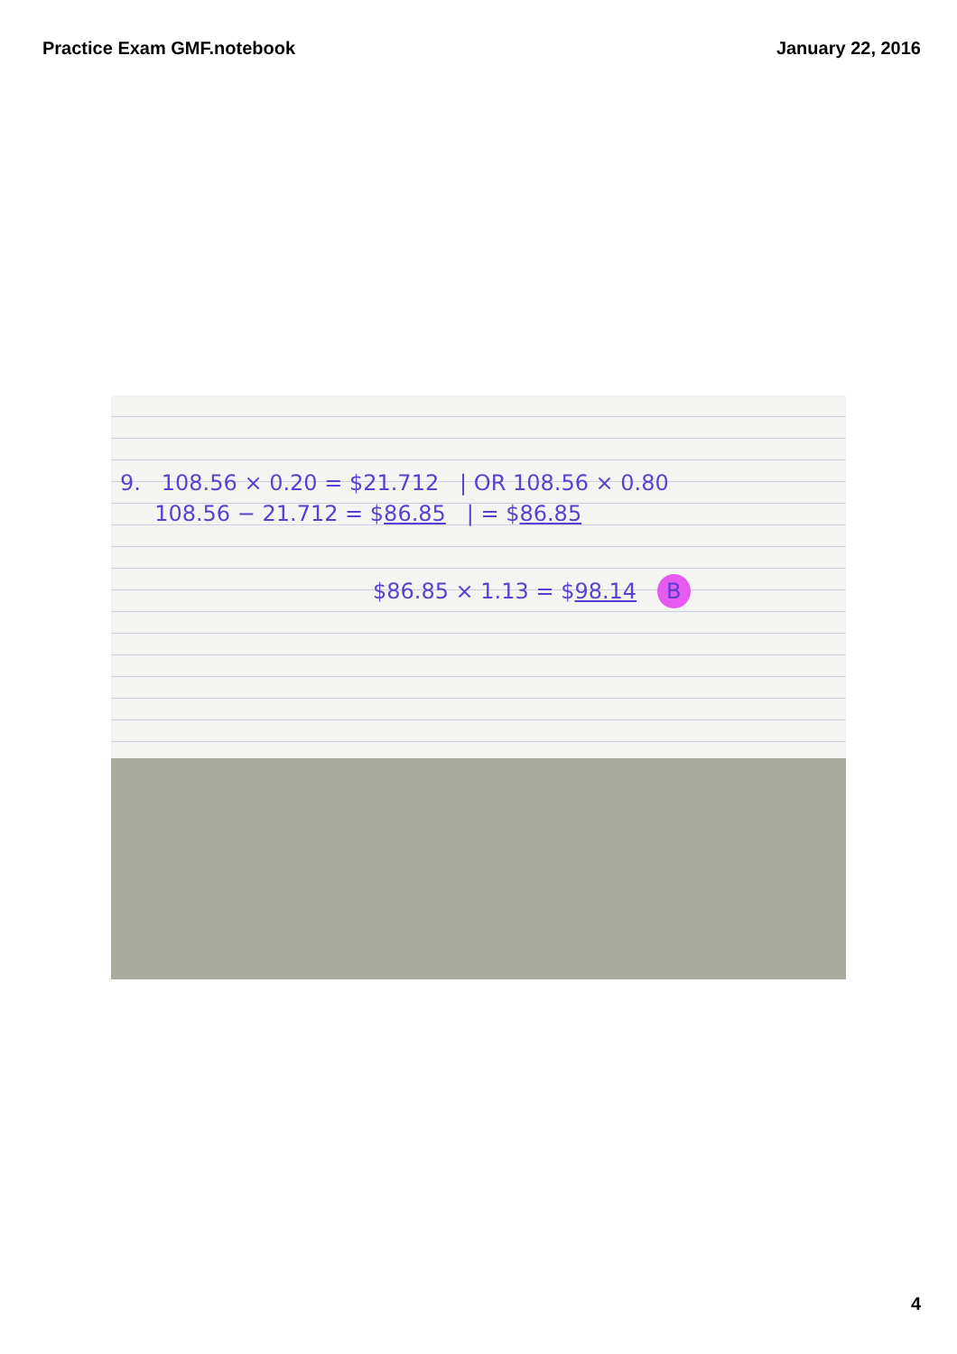Practice Exam GMF.notebook January 22, 2016
9. 108.56 × 0.20 = $21.712 | OR 108.56 × 0.80
108.56 − 21.712 = $86.85 | = $86.85
$86.85 × 1.13 = $98.14 B
4